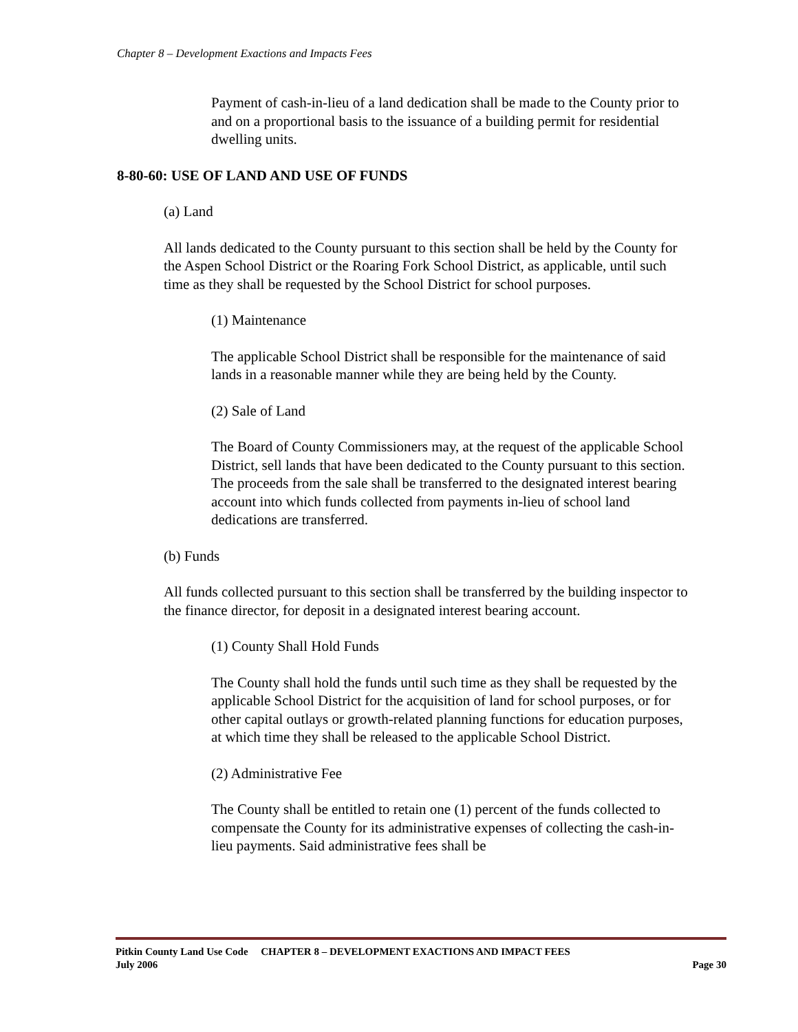Chapter 8 – Development Exactions and Impacts Fees
Payment of cash-in-lieu of a land dedication shall be made to the County prior to and on a proportional basis to the issuance of a building permit for residential dwelling units.
8-80-60: USE OF LAND AND USE OF FUNDS
(a) Land
All lands dedicated to the County pursuant to this section shall be held by the County for the Aspen School District or the Roaring Fork School District, as applicable, until such time as they shall be requested by the School District for school purposes.
(1) Maintenance
The applicable School District shall be responsible for the maintenance of said lands in a reasonable manner while they are being held by the County.
(2) Sale of Land
The Board of County Commissioners may, at the request of the applicable School District, sell lands that have been dedicated to the County pursuant to this section. The proceeds from the sale shall be transferred to the designated interest bearing account into which funds collected from payments in-lieu of school land dedications are transferred.
(b) Funds
All funds collected pursuant to this section shall be transferred by the building inspector to the finance director, for deposit in a designated interest bearing account.
(1) County Shall Hold Funds
The County shall hold the funds until such time as they shall be requested by the applicable School District for the acquisition of land for school purposes, or for other capital outlays or growth-related planning functions for education purposes, at which time they shall be released to the applicable School District.
(2) Administrative Fee
The County shall be entitled to retain one (1) percent of the funds collected to compensate the County for its administrative expenses of collecting the cash-in-lieu payments. Said administrative fees shall be
Pitkin County Land Use Code CHAPTER 8 – DEVELOPMENT EXACTIONS AND IMPACT FEES
July 2006 Page 30